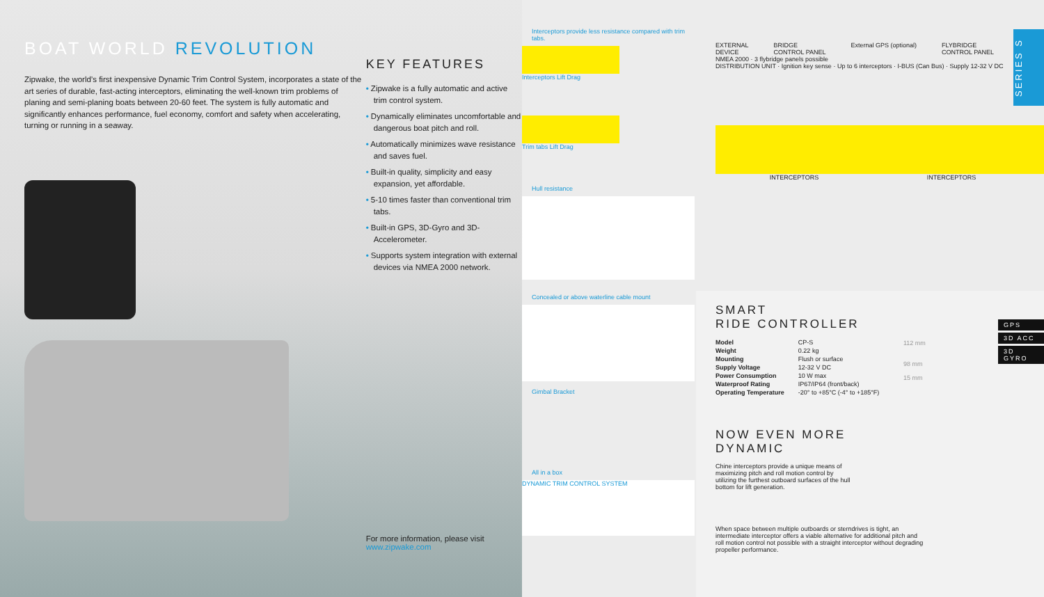BOAT WORLD REVOLUTION
Zipwake, the world’s first inexpensive Dynamic Trim Control System, incorporates a state of the art series of durable, fast-acting interceptors, eliminating the well-known trim problems of planing and semi-planing boats between 20-60 feet. The system is fully automatic and significantly enhances performance, fuel economy, comfort and safety when accelerating, turning or running in a seaway.
KEY FEATURES
• Zipwake is a fully automatic and active trim control system.
• Dynamically eliminates uncomfortable and dangerous boat pitch and roll.
• Automatically minimizes wave resistance and saves fuel.
• Built-in quality, simplicity and easy expansion, yet affordable.
• 5-10 times faster than conventional trim tabs.
• Built-in GPS, 3D-Gyro and 3D-Accelerometer.
• Supports system integration with external devices via NMEA 2000 network.
For more information, please visit
www.zipwake.com
Interceptors provide less resistance compared with trim tabs.
Interceptors Lift Drag
Trim tabs Lift Drag
Hull resistance
Concealed or above waterline cable mount
Gimbal Bracket
All in a box
DYNAMIC TRIM CONTROL SYSTEM
EXTERNAL
DEVICE BRIDGE
CONTROL PANEL External GPS (optional) FLYBRIDGE
CONTROL PANEL
NMEA 2000 · 3 flybridge panels possible
DISTRIBUTION UNIT · Ignition key sense · Up to 6 interceptors · I-BUS (Can Bus) · Supply 12-32 V DC
INTERCEPTORS INTERCEPTORS
SERIES S
SMART
RIDE CONTROLLER
| Model | CP-S |
| Weight | 0.22 kg |
| Mounting | Flush or surface |
| Supply Voltage | 12-32 V DC |
| Power Consumption | 10 W max |
| Waterproof Rating | IP67/IP64 (front/back) |
| Operating Temperature | -20° to +85°C (-4° to +185°F) |
NOW EVEN MORE
DYNAMIC
Chine interceptors provide a unique means of maximizing pitch and roll motion control by utilizing the furthest outboard surfaces of the hull bottom for lift generation.
When space between multiple outboards or sterndrives is tight, an intermediate interceptor offers a viable alternative for additional pitch and roll motion control not possible with a straight interceptor without degrading propeller performance.
112 mm
98 mm
15 mm
GPS
3D ACC
3D GYRO